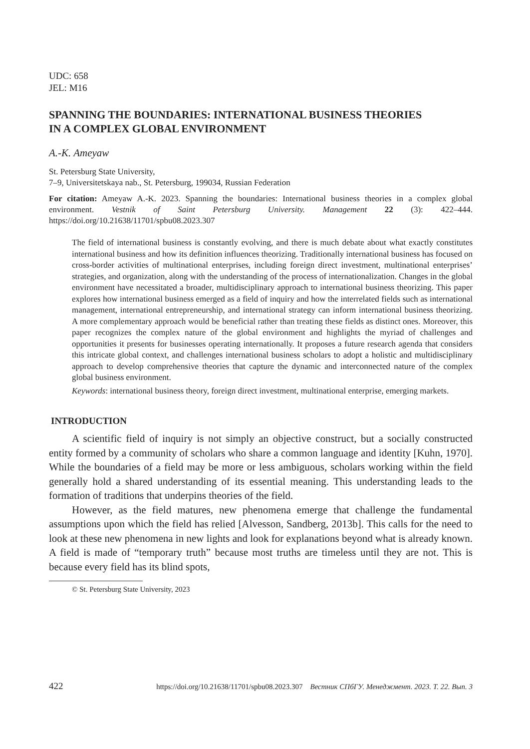UDC: 658
JEL: M16
SPANNING THE BOUNDARIES: INTERNATIONAL BUSINESS THEORIES
IN A COMPLEX GLOBAL ENVIRONMENT
A.-K. Ameyaw
St. Petersburg State University,
7–9, Universitetskaya nab., St. Petersburg, 199034, Russian Federation
For citation: Ameyaw A.-K. 2023. Spanning the boundaries: International business theories in a complex global environment. Vestnik of Saint Petersburg University. Management 22 (3): 422–444. https://doi.org/10.21638/11701/spbu08.2023.307
The field of international business is constantly evolving, and there is much debate about what exactly constitutes international business and how its definition influences theorizing. Traditionally international business has focused on cross-border activities of multinational enterprises, including foreign direct investment, multinational enterprises’ strategies, and organization, along with the understanding of the process of internationalization. Changes in the global environment have necessitated a broader, multidisciplinary approach to international business theorizing. This paper explores how international business emerged as a field of inquiry and how the interrelated fields such as international management, international entrepreneurship, and international strategy can inform international business theorizing. A more complementary approach would be beneficial rather than treating these fields as distinct ones. Moreover, this paper recognizes the complex nature of the global environment and highlights the myriad of challenges and opportunities it presents for businesses operating internationally. It proposes a future research agenda that considers this intricate global context, and challenges international business scholars to adopt a holistic and multidisciplinary approach to develop comprehensive theories that capture the dynamic and interconnected nature of the complex global business environment.
Keywords: international business theory, foreign direct investment, multinational enterprise, emerging markets.
INTRODUCTION
A scientific field of inquiry is not simply an objective construct, but a socially constructed entity formed by a community of scholars who share a common language and identity [Kuhn, 1970]. While the boundaries of a field may be more or less ambiguous, scholars working within the field generally hold a shared understanding of its essential meaning. This understanding leads to the formation of traditions that underpins theories of the field.
However, as the field matures, new phenomena emerge that challenge the fundamental assumptions upon which the field has relied [Alvesson, Sandberg, 2013b]. This calls for the need to look at these new phenomena in new lights and look for explanations beyond what is already known. A field is made of “temporary truth” because most truths are timeless until they are not. This is because every field has its blind spots,
© St. Petersburg State University, 2023
422 https://doi.org/10.21638/11701/spbu08.2023.307 Вестник СПбГУ. Менеджмент. 2023. Т. 22. Вып. 3